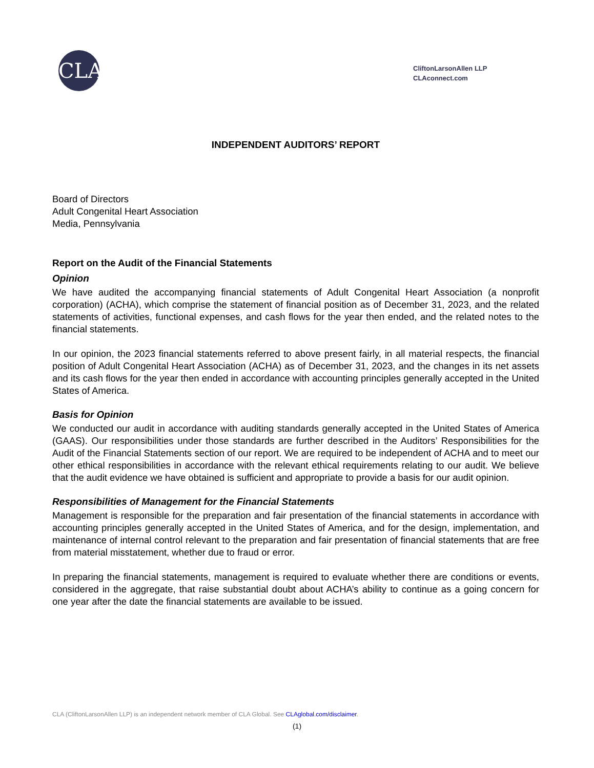CLA
CliftonLarsonAllen LLP
CLAconnect.com
INDEPENDENT AUDITORS’ REPORT
Board of Directors
Adult Congenital Heart Association
Media, Pennsylvania
Report on the Audit of the Financial Statements
Opinion
We have audited the accompanying financial statements of Adult Congenital Heart Association (a nonprofit corporation) (ACHA), which comprise the statement of financial position as of December 31, 2023, and the related statements of activities, functional expenses, and cash flows for the year then ended, and the related notes to the financial statements.
In our opinion, the 2023 financial statements referred to above present fairly, in all material respects, the financial position of Adult Congenital Heart Association (ACHA) as of December 31, 2023, and the changes in its net assets and its cash flows for the year then ended in accordance with accounting principles generally accepted in the United States of America.
Basis for Opinion
We conducted our audit in accordance with auditing standards generally accepted in the United States of America (GAAS). Our responsibilities under those standards are further described in the Auditors’ Responsibilities for the Audit of the Financial Statements section of our report. We are required to be independent of ACHA and to meet our other ethical responsibilities in accordance with the relevant ethical requirements relating to our audit. We believe that the audit evidence we have obtained is sufficient and appropriate to provide a basis for our audit opinion.
Responsibilities of Management for the Financial Statements
Management is responsible for the preparation and fair presentation of the financial statements in accordance with accounting principles generally accepted in the United States of America, and for the design, implementation, and maintenance of internal control relevant to the preparation and fair presentation of financial statements that are free from material misstatement, whether due to fraud or error.
In preparing the financial statements, management is required to evaluate whether there are conditions or events, considered in the aggregate, that raise substantial doubt about ACHA’s ability to continue as a going concern for one year after the date the financial statements are available to be issued.
CLA (CliftonLarsonAllen LLP) is an independent network member of CLA Global. See CLAglobal.com/disclaimer.
(1)